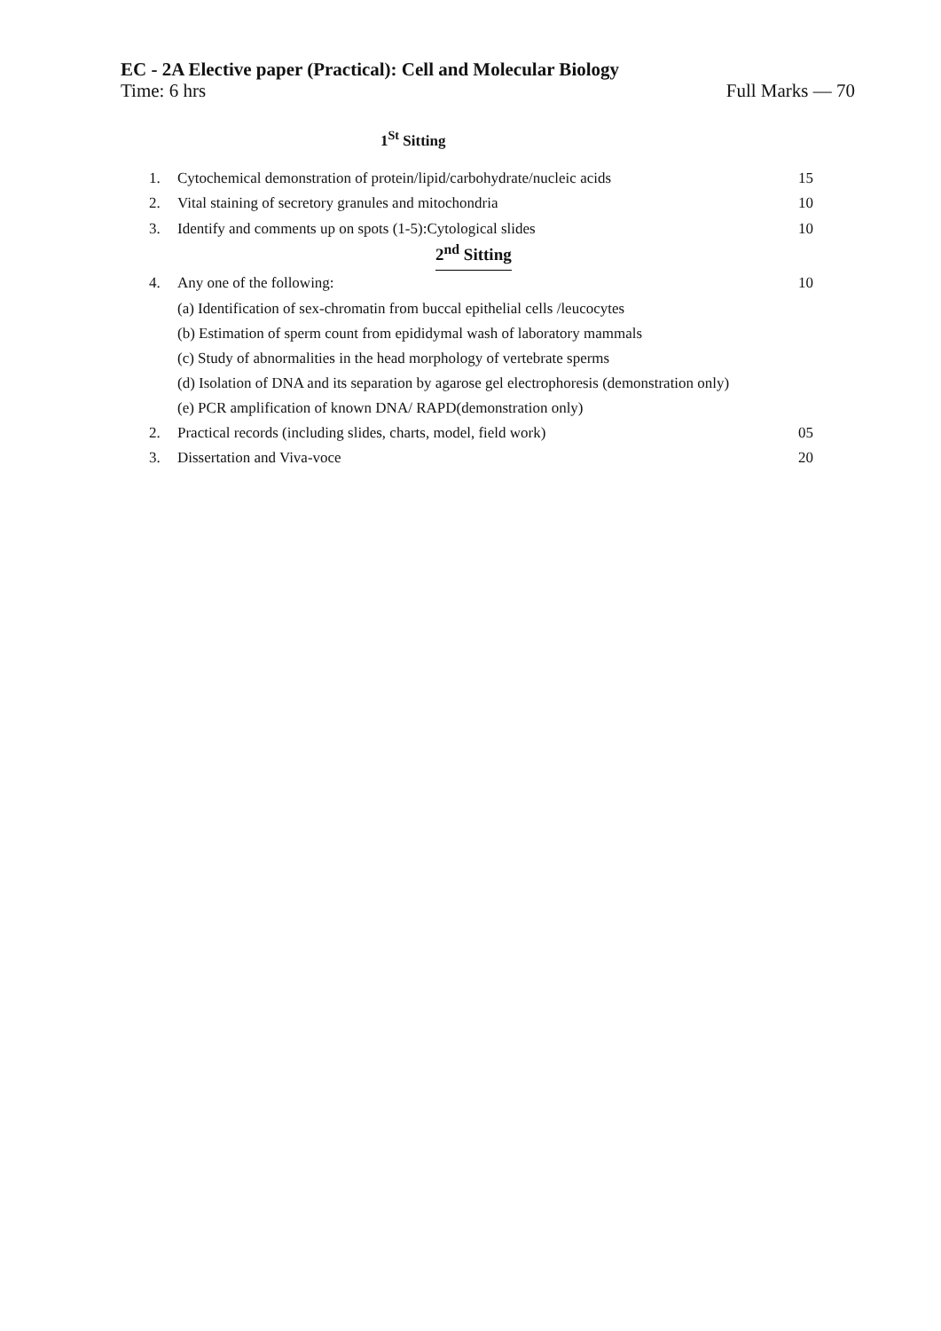EC - 2A Elective paper (Practical): Cell and Molecular Biology
Time: 6 hrs Full Marks — 70
1<sup>St</sup> Sitting
1. Cytochemical demonstration of protein/lipid/carbohydrate/nucleic acids 15
2. Vital staining of secretory granules and mitochondria 10
3. Identify and comments up on spots (1-5):Cytological slides 10
2<sup>nd</sup> Sitting
4. Any one of the following: 10
(a) Identification of sex-chromatin from buccal epithelial cells /leucocytes
(b) Estimation of sperm count from epididymal wash of laboratory mammals
(c) Study of abnormalities in the head morphology of vertebrate sperms
(d) Isolation of DNA and its separation by agarose gel electrophoresis (demonstration only)
(e) PCR amplification of known DNA/ RAPD(demonstration only)
2. Practical records (including slides, charts, model, field work) 05
3. Dissertation and Viva-voce 20